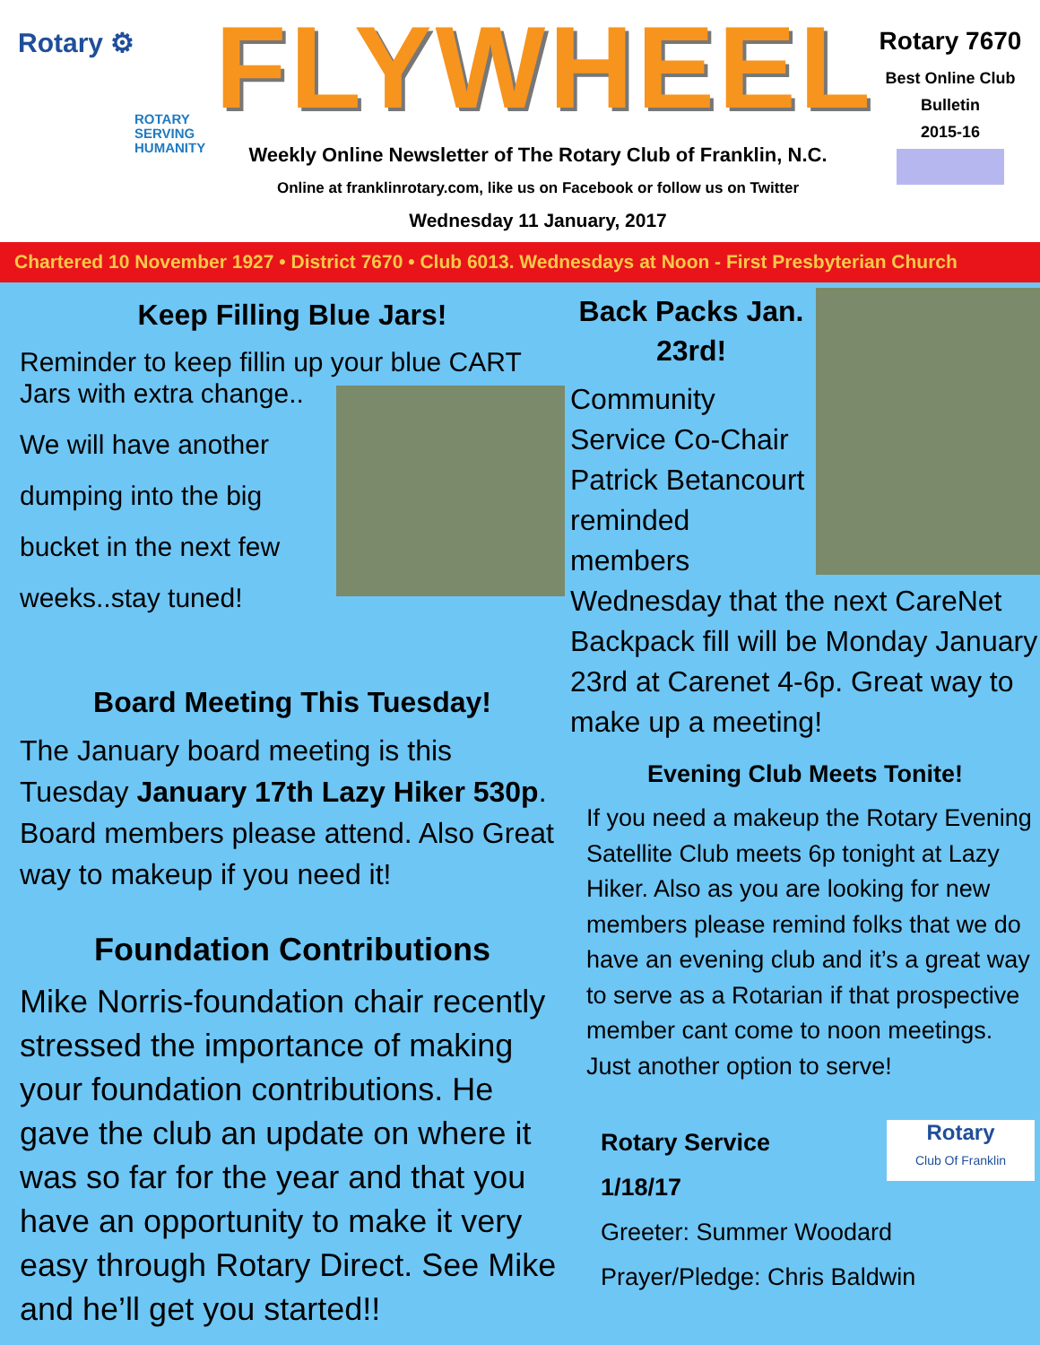Rotary ⚙
ROTARY
SERVING
HUMANITY
FLYWHEEL
Weekly Online Newsletter of The Rotary Club of Franklin, N.C.
Online at franklinrotary.com, like us on Facebook or follow us on Twitter
Wednesday 11 January, 2017
Rotary 7670
Best Online Club
Bulletin
2015-16
Chartered 10 November 1927 • District 7670 • Club 6013. Wednesdays at Noon - First Presbyterian Church
Keep Filling Blue Jars!
Reminder to keep fillin up your blue CART
Jars with extra change..
We will have another
dumping into the big
bucket in the next few
weeks..stay tuned!
Board Meeting This Tuesday!
The January board meeting is this Tuesday January 17th Lazy Hiker 530p. Board members please attend. Also Great way to makeup if you need it!
Foundation Contributions
Mike Norris-foundation chair recently stressed the importance of making your foundation contributions. He gave the club an update on where it was so far for the year and that you have an opportunity to make it very easy through Rotary Direct. See Mike and he’ll get you started!!
Back Packs Jan. 23rd!
Community Service Co-Chair
Patrick Betancourt reminded
members Wednesday that the next CareNet Backpack fill will be Monday January 23rd at Carenet 4-6p. Great way to make up a meeting!
Evening Club Meets Tonite!
If you need a makeup the Rotary Evening Satellite Club meets 6p tonight at Lazy Hiker. Also as you are looking for new members please remind folks that we do have an evening club and it’s a great way to serve as a Rotarian if that prospective member cant come to noon meetings. Just another option to serve!
Rotary
Club Of Franklin
Rotary Service
1/18/17
Greeter: Summer Woodard
Prayer/Pledge: Chris Baldwin